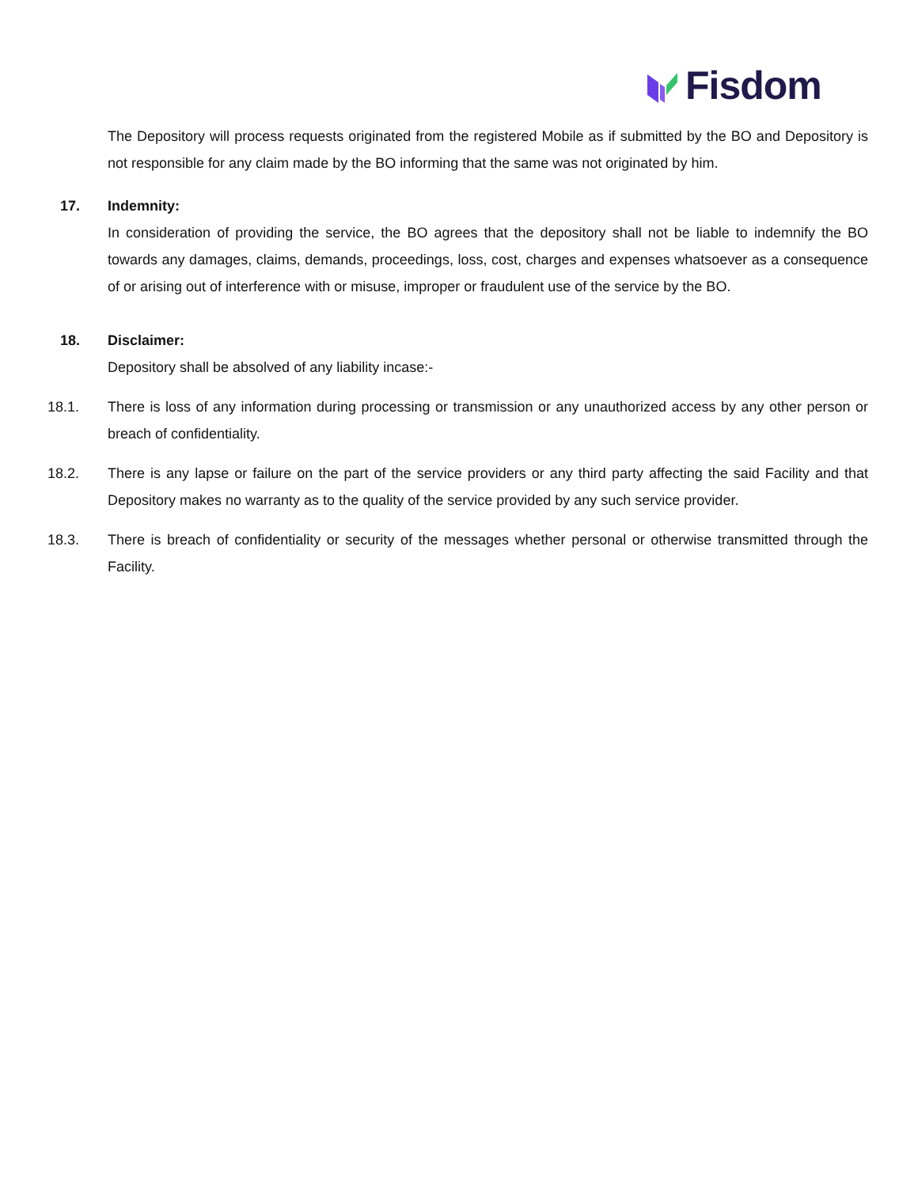Fisdom
The Depository will process requests originated from the registered Mobile as if submitted by the BO and Depository is not responsible for any claim made by the BO informing that the same was not originated by him.
17. Indemnity:
In consideration of providing the service, the BO agrees that the depository shall not be liable to indemnify the BO towards any damages, claims, demands, proceedings, loss, cost, charges and expenses whatsoever as a consequence of or arising out of interference with or misuse, improper or fraudulent use of the service by the BO.
18. Disclaimer:
Depository shall be absolved of any liability incase:-
18.1. There is loss of any information during processing or transmission or any unauthorized access by any other person or breach of confidentiality.
18.2. There is any lapse or failure on the part of the service providers or any third party affecting the said Facility and that Depository makes no warranty as to the quality of the service provided by any such service provider.
18.3. There is breach of confidentiality or security of the messages whether personal or otherwise transmitted through the Facility.